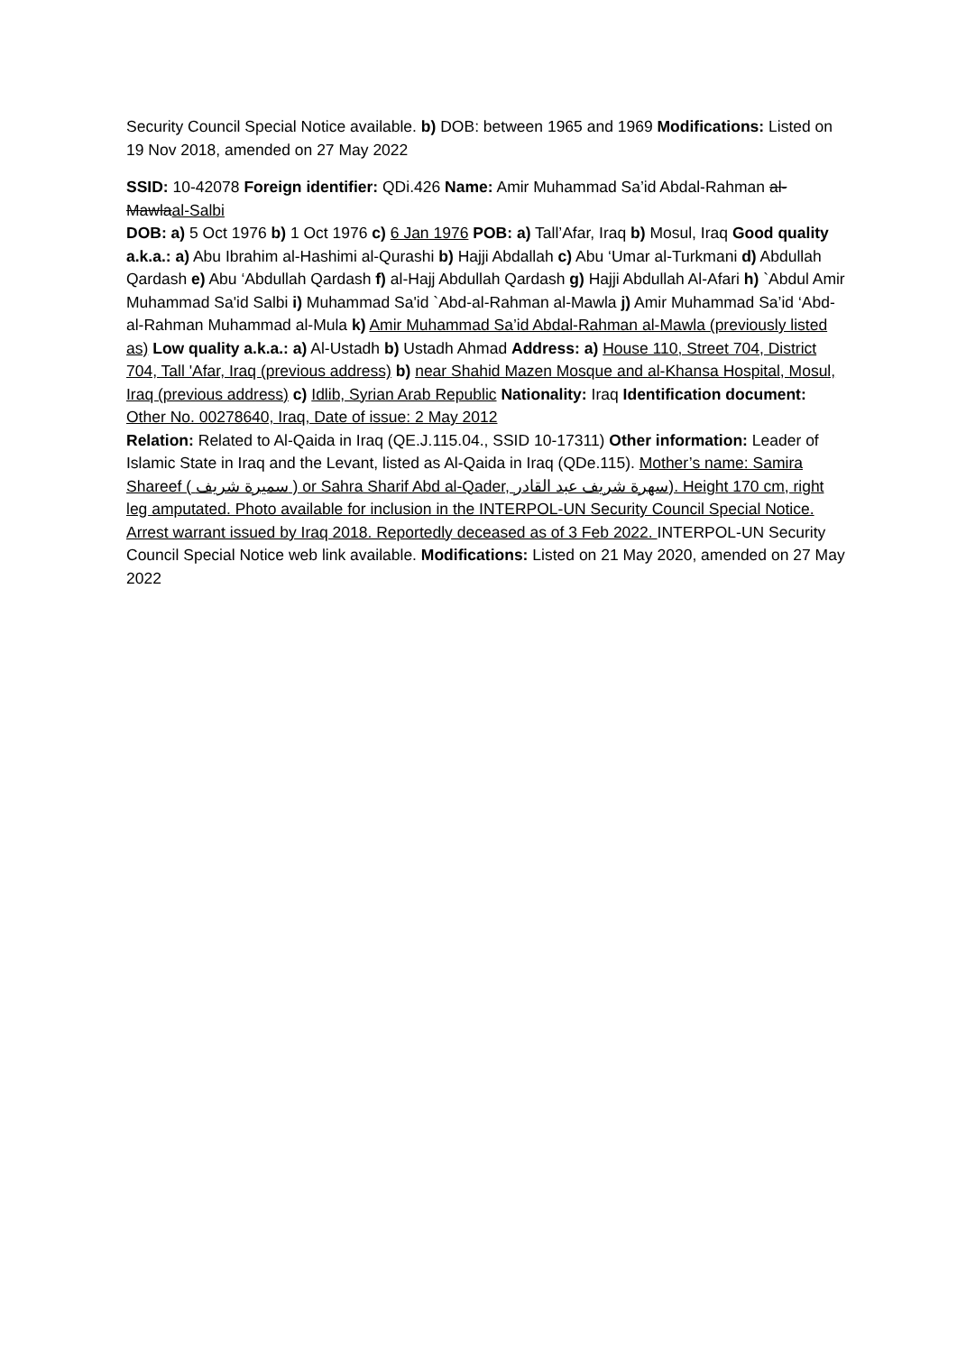Security Council Special Notice available. b) DOB: between 1965 and 1969 Modifications: Listed on 19 Nov 2018, amended on 27 May 2022
SSID: 10-42078 Foreign identifier: QDi.426 Name: Amir Muhammad Sa’id Abdal-Rahman al-Mawlaal-Salbi
DOB: a) 5 Oct 1976 b) 1 Oct 1976 c) 6 Jan 1976 POB: a) Tall’Afar, Iraq b) Mosul, Iraq Good quality a.k.a.: a) Abu Ibrahim al-Hashimi al-Qurashi b) Hajji Abdallah c) Abu ‘Umar al-Turkmani d) Abdullah Qardash e) Abu ‘Abdullah Qardash f) al-Hajj Abdullah Qardash g) Hajji Abdullah Al-Afari h) `Abdul Amir Muhammad Sa'id Salbi i) Muhammad Sa'id `Abd-al-Rahman al-Mawla j) Amir Muhammad Sa’id ‘Abd-al-Rahman Muhammad al-Mula k) Amir Muhammad Sa’id Abdal-Rahman al-Mawla (previously listed as) Low quality a.k.a.: a) Al-Ustadh b) Ustadh Ahmad Address: a) House 110, Street 704, District 704, Tall 'Afar, Iraq (previous address) b) near Shahid Mazen Mosque and al-Khansa Hospital, Mosul, Iraq (previous address) c) Idlib, Syrian Arab Republic Nationality: Iraq Identification document: Other No. 00278640, Iraq, Date of issue: 2 May 2012
Relation: Related to Al-Qaida in Iraq (QE.J.115.04., SSID 10-17311) Other information: Leader of Islamic State in Iraq and the Levant, listed as Al-Qaida in Iraq (QDe.115). Mother’s name: Samira Shareef ( سميرة شريف ) or Sahra Sharif Abd al-Qader, سهرة شريف عبد القادر). Height 170 cm, right leg amputated. Photo available for inclusion in the INTERPOL-UN Security Council Special Notice. Arrest warrant issued by Iraq 2018. Reportedly deceased as of 3 Feb 2022. INTERPOL-UN Security Council Special Notice web link available. Modifications: Listed on 21 May 2020, amended on 27 May 2022